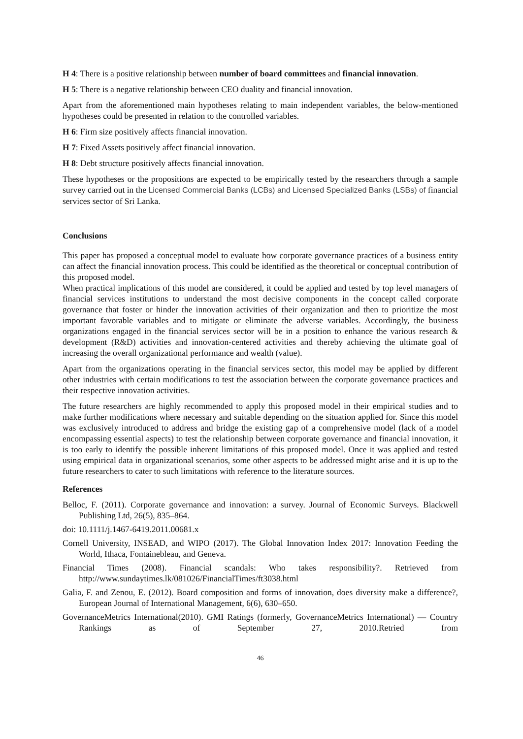H 4: There is a positive relationship between number of board committees and financial innovation.
H 5: There is a negative relationship between CEO duality and financial innovation.
Apart from the aforementioned main hypotheses relating to main independent variables, the below-mentioned hypotheses could be presented in relation to the controlled variables.
H 6: Firm size positively affects financial innovation.
H 7: Fixed Assets positively affect financial innovation.
H 8: Debt structure positively affects financial innovation.
These hypotheses or the propositions are expected to be empirically tested by the researchers through a sample survey carried out in the Licensed Commercial Banks (LCBs) and Licensed Specialized Banks (LSBs) of financial services sector of Sri Lanka.
Conclusions
This paper has proposed a conceptual model to evaluate how corporate governance practices of a business entity can affect the financial innovation process. This could be identified as the theoretical or conceptual contribution of this proposed model.
When practical implications of this model are considered, it could be applied and tested by top level managers of financial services institutions to understand the most decisive components in the concept called corporate governance that foster or hinder the innovation activities of their organization and then to prioritize the most important favorable variables and to mitigate or eliminate the adverse variables. Accordingly, the business organizations engaged in the financial services sector will be in a position to enhance the various research & development (R&D) activities and innovation-centered activities and thereby achieving the ultimate goal of increasing the overall organizational performance and wealth (value).
Apart from the organizations operating in the financial services sector, this model may be applied by different other industries with certain modifications to test the association between the corporate governance practices and their respective innovation activities.
The future researchers are highly recommended to apply this proposed model in their empirical studies and to make further modifications where necessary and suitable depending on the situation applied for. Since this model was exclusively introduced to address and bridge the existing gap of a comprehensive model (lack of a model encompassing essential aspects) to test the relationship between corporate governance and financial innovation, it is too early to identify the possible inherent limitations of this proposed model. Once it was applied and tested using empirical data in organizational scenarios, some other aspects to be addressed might arise and it is up to the future researchers to cater to such limitations with reference to the literature sources.
References
Belloc, F. (2011). Corporate governance and innovation: a survey. Journal of Economic Surveys. Blackwell Publishing Ltd, 26(5), 835–864.
doi: 10.1111/j.1467-6419.2011.00681.x
Cornell University, INSEAD, and WIPO (2017). The Global Innovation Index 2017: Innovation Feeding the World, Ithaca, Fontainebleau, and Geneva.
Financial Times (2008). Financial scandals: Who takes responsibility?. Retrieved from http://www.sundaytimes.lk/081026/FinancialTimes/ft3038.html
Galia, F. and Zenou, E. (2012). Board composition and forms of innovation, does diversity make a difference?, European Journal of International Management, 6(6), 630–650.
GovernanceMetrics International(2010). GMI Ratings (formerly, GovernanceMetrics International) — Country Rankings as of September 27, 2010.Retried from
46